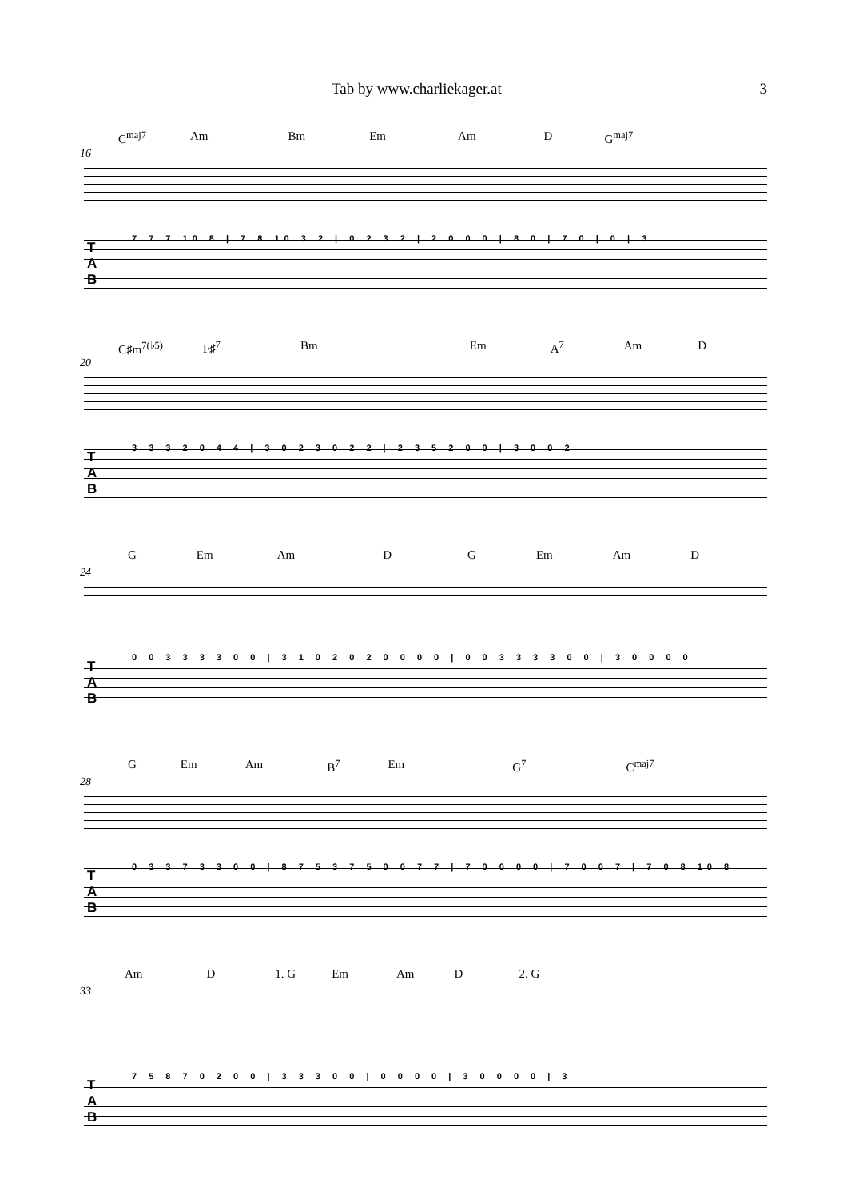Tab by www.charliekager.at 3
C<sup>maj7</sup> Am Bm Em Am D G<sup>maj7</sup>
16
T
A
B
7 7 7 10 8 | 7 8 10 3 2 | 0 2 3 2 | 2 0 0 0 | 8 0 | 7 0 | 0 | 3
C♯m<sup>7(♭5)</sup> F♯<sup>7</sup> Bm Em A<sup>7</sup> Am D
20
T
A
B
3 3 3 2 0 4 4 | 3 0 2 3 0 2 2 | 2 3 5 2 0 0 | 3 0 0 2
G Em Am D G Em Am D
24
T
A
B
0 0 3 3 3 3 0 0 | 3 1 0 2 0 2 0 0 0 0 | 0 0 3 3 3 3 0 0 | 3 0 0 0 0
G Em Am B<sup>7</sup> Em G<sup>7</sup> C<sup>maj7</sup>
28
T
A
B
0 3 3 7 3 3 0 0 | 8 7 5 3 7 5 0 0 7 7 | 7 0 0 0 0 | 7 0 0 7 | 7 0 8 10 8
Am D 1. G Em Am D 2. G
33
T
A
B
7 5 8 7 0 2 0 0 | 3 3 3 0 0 | 0 0 0 0 | 3 0 0 0 0 | 3